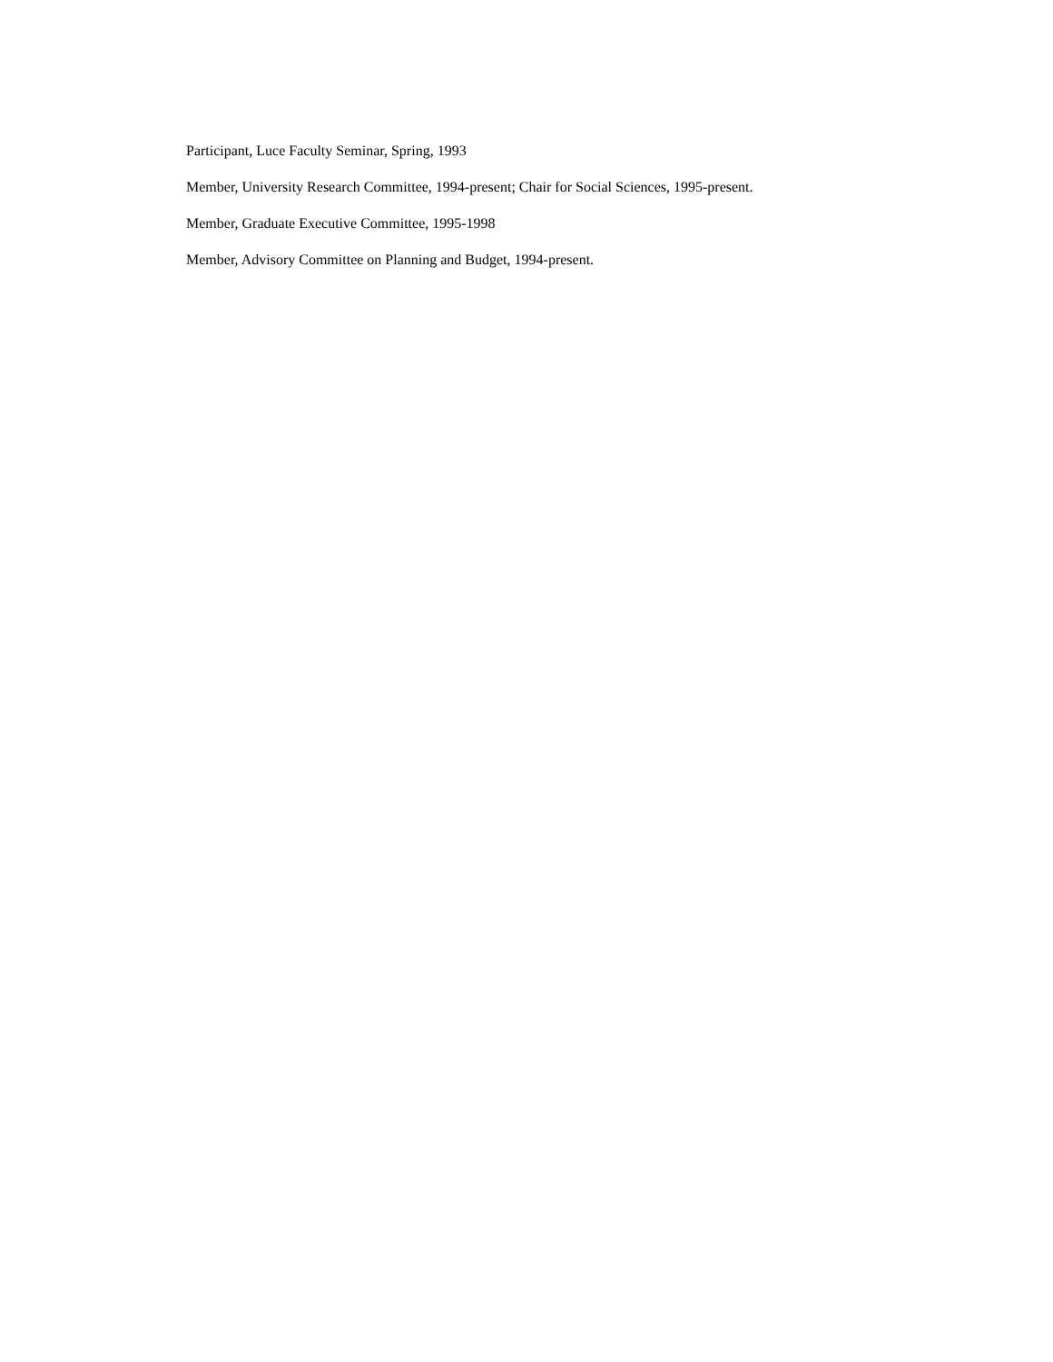Participant, Luce Faculty Seminar, Spring, 1993
Member, University Research Committee, 1994-present; Chair for Social Sciences, 1995-present.
Member, Graduate Executive Committee, 1995-1998
Member, Advisory Committee on Planning and Budget, 1994-present.